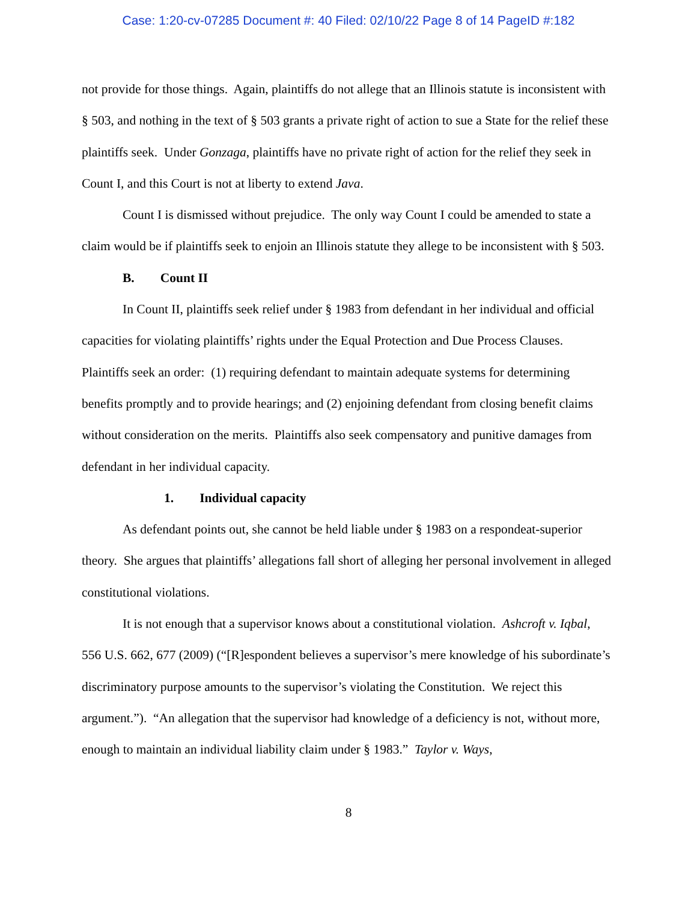Case: 1:20-cv-07285 Document #: 40 Filed: 02/10/22 Page 8 of 14 PageID #:182
not provide for those things. Again, plaintiffs do not allege that an Illinois statute is inconsistent with § 503, and nothing in the text of § 503 grants a private right of action to sue a State for the relief these plaintiffs seek. Under Gonzaga, plaintiffs have no private right of action for the relief they seek in Count I, and this Court is not at liberty to extend Java.
Count I is dismissed without prejudice. The only way Count I could be amended to state a claim would be if plaintiffs seek to enjoin an Illinois statute they allege to be inconsistent with § 503.
B. Count II
In Count II, plaintiffs seek relief under § 1983 from defendant in her individual and official capacities for violating plaintiffs’ rights under the Equal Protection and Due Process Clauses. Plaintiffs seek an order: (1) requiring defendant to maintain adequate systems for determining benefits promptly and to provide hearings; and (2) enjoining defendant from closing benefit claims without consideration on the merits. Plaintiffs also seek compensatory and punitive damages from defendant in her individual capacity.
1. Individual capacity
As defendant points out, she cannot be held liable under § 1983 on a respondeat-superior theory. She argues that plaintiffs’ allegations fall short of alleging her personal involvement in alleged constitutional violations.
It is not enough that a supervisor knows about a constitutional violation. Ashcroft v. Iqbal, 556 U.S. 662, 677 (2009) (“[R]espondent believes a supervisor’s mere knowledge of his subordinate’s discriminatory purpose amounts to the supervisor’s violating the Constitution. We reject this argument.”). “An allegation that the supervisor had knowledge of a deficiency is not, without more, enough to maintain an individual liability claim under § 1983.” Taylor v. Ways,
8